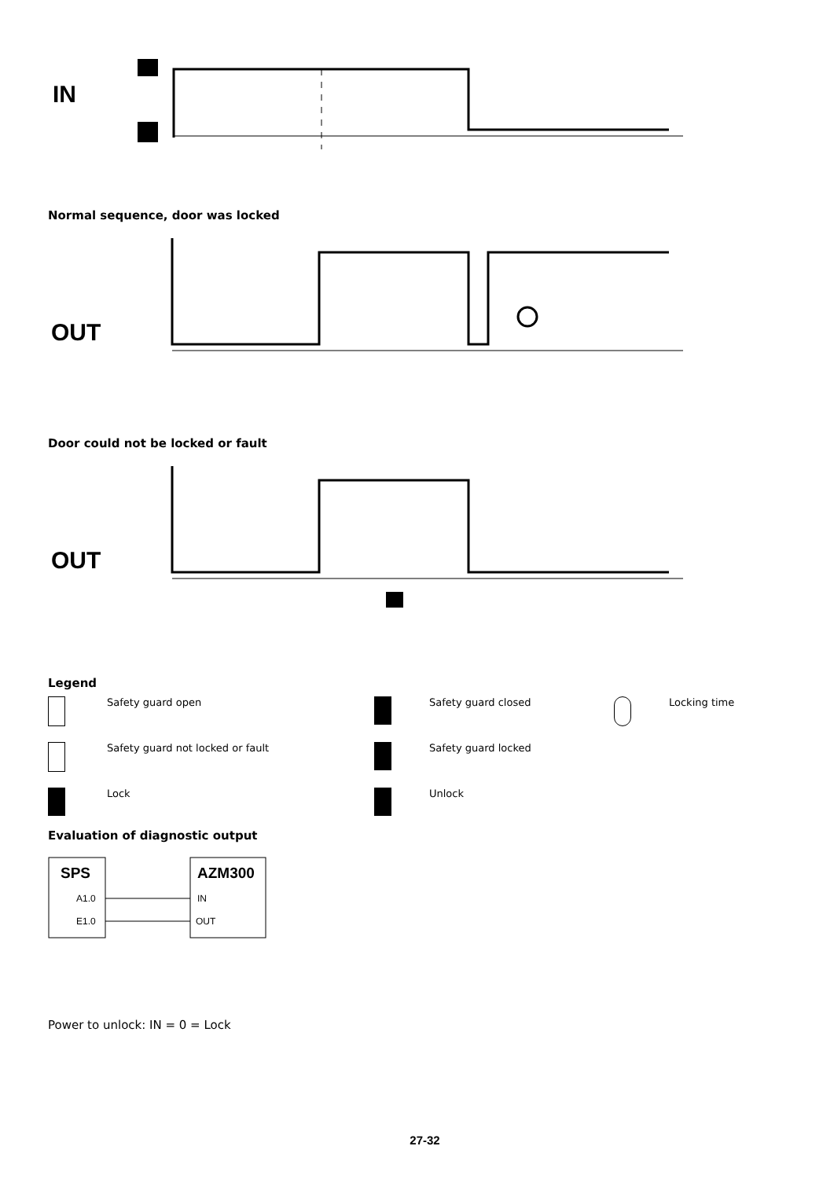IN
Normal sequence, door was locked
OUT
Door could not be locked or fault
OUT
Legend
Safety guard open
Safety guard closed
Locking time
Safety guard not locked or fault
Safety guard locked
Lock
Unlock
Evaluation of diagnostic output
SPS
A1.0
E1.0
AZM300
IN
OUT
Power to unlock: IN = 0 = Lock
27-32